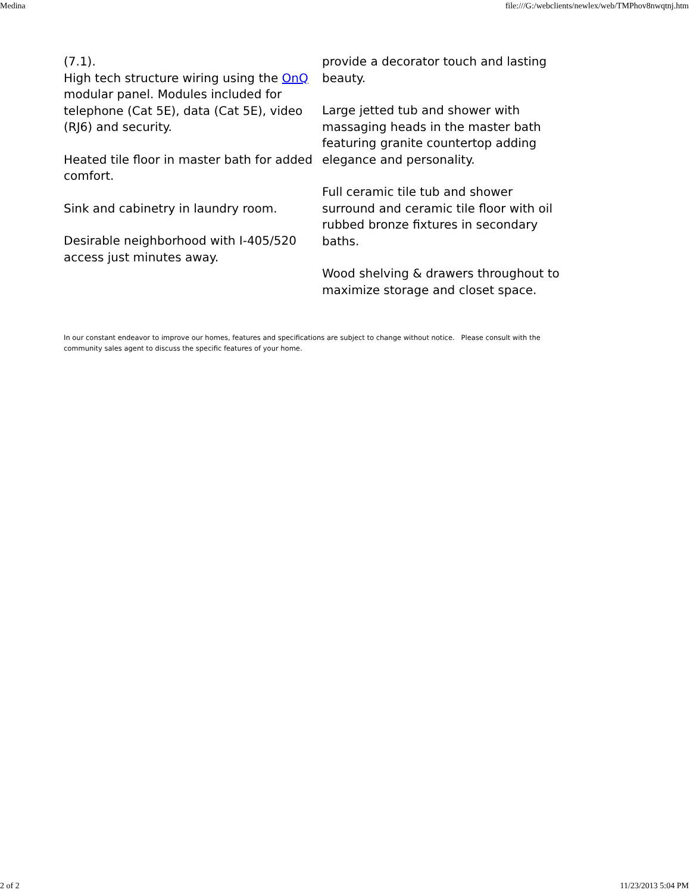Medina file:///G:/webclients/newlex/web/TMPhov8nwqtnj.htm
(7.1).
High tech structure wiring using the OnQ modular panel. Modules included for telephone (Cat 5E), data (Cat 5E), video (RJ6) and security.
Heated tile floor in master bath for added comfort.
Sink and cabinetry in laundry room.
Desirable neighborhood with I-405/520 access just minutes away.
provide a decorator touch and lasting beauty.
Large jetted tub and shower with massaging heads in the master bath featuring granite countertop adding elegance and personality.
Full ceramic tile tub and shower surround and ceramic tile floor with oil rubbed bronze fixtures in secondary baths.
Wood shelving & drawers throughout to maximize storage and closet space.
In our constant endeavor to improve our homes, features and specifications are subject to change without notice. Please consult with the community sales agent to discuss the specific features of your home.
2 of 2 11/23/2013 5:04 PM